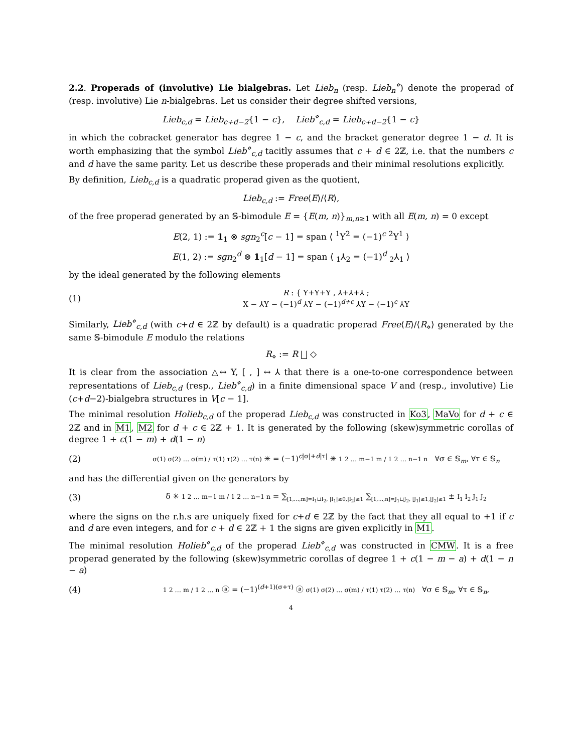2.2. Properads of (involutive) Lie bialgebras. Let Lieb<sub>n</sub> (resp. Lieb<sub>n</sub><sup>⋄</sup>) denote the properad of (resp. involutive) Lie n-bialgebras. Let us consider their degree shifted versions,
Lieb<sub>c,d</sub> = Lieb<sub>c+d−2</sub>{1 − c}, Lieb<sup>⋄</sup><sub>c,d</sub> = Lieb<sub>c+d−2</sub>{1 − c}
in which the cobracket generator has degree 1 − c, and the bracket generator degree 1 − d. It is worth emphasizing that the symbol Lieb<sup>⋄</sup><sub>c,d</sub> tacitly assumes that c + d ∈ 2ℤ, i.e. that the numbers c and d have the same parity. Let us describe these properads and their minimal resolutions explicitly.
By definition, Lieb<sub>c,d</sub> is a quadratic properad given as the quotient,
Lieb<sub>c,d</sub> := Free⟨E⟩/⟨R⟩,
of the free properad generated by an 𝕊-bimodule E = {E(m, n)}<sub>m,n≥1</sub> with all E(m, n) = 0 except
E(2, 1) := 1<sub>1</sub> ⊗ sgn<sub>2</sub><sup>c</sup>[c − 1] = span ⟨ <sup>1</sup>Y<sup>2</sup> = (−1)<sup>c</sup> <sup>2</sup>Y<sup>1</sup> ⟩
E(1, 2) := sgn<sub>2</sub><sup>d</sup> ⊗ 1<sub>1</sub>[d − 1] = span ⟨ <sub>1</sub>⅄<sub>2</sub> = (−1)<sup>d</sup> <sub>2</sub>⅄<sub>1</sub> ⟩
by the ideal generated by the following elements
(1) R : { Y+Y+Y , ⅄+⅄+⅄ ;
X − ⅄Y − (−1)<sup>d</sup> ⅄Y − (−1)<sup>d+c</sup> ⅄Y − (−1)<sup>c</sup> ⅄Y
Similarly, Lieb<sup>⋄</sup><sub>c,d</sub> (with c+d ∈ 2ℤ by default) is a quadratic properad Free⟨E⟩/⟨R<sub>⋄</sub>⟩ generated by the same 𝕊-bimodule E modulo the relations
R<sub>⋄</sub> := R ⨆ ◇
It is clear from the association △↔ Y, [ , ] ↔ ⅄ that there is a one-to-one correspondence between representations of Lieb<sub>c,d</sub> (resp., Lieb<sup>⋄</sup><sub>c,d</sub>) in a finite dimensional space V and (resp., involutive) Lie (c+d−2)-bialgebra structures in V[c − 1].
The minimal resolution Holieb<sub>c,d</sub> of the properad Lieb<sub>c,d</sub> was constructed in Ko3, MaVo for d + c ∈ 2ℤ and in M1, M2 for d + c ∈ 2ℤ + 1. It is generated by the following (skew)symmetric corollas of degree 1 + c(1 − m) + d(1 − n)
(2) σ(1) σ(2) … σ(m) / τ(1) τ(2) … τ(n) ✳ = (−1)<sup>c|σ|+d|τ|</sup> ✳ 1 2 … m−1 m / 1 2 … n−1 n ∀σ ∈ 𝕊<sub>m</sub>, ∀τ ∈ 𝕊<sub>n</sub>
and has the differential given on the generators by
(3) δ ✳ 1 2 … m−1 m / 1 2 … n−1 n = ∑<sub>[1,…,m]=I<sub>1</sub>⊔I<sub>2</sub>, |I<sub>1</sub>|≥0,|I<sub>2</sub>|≥1</sub> ∑<sub>[1,…,n]=J<sub>1</sub>⊔J<sub>2</sub>, |J<sub>1</sub>|≥1,|J<sub>2</sub>|≥1</sub> ± I<sub>1</sub> I<sub>2</sub> J<sub>1</sub> J<sub>2</sub>
where the signs on the r.h.s are uniquely fixed for c+d ∈ 2ℤ by the fact that they all equal to +1 if c and d are even integers, and for c + d ∈ 2ℤ + 1 the signs are given explicitly in M1.
The minimal resolution Holieb<sup>⋄</sup><sub>c,d</sub> of the properad Lieb<sup>⋄</sup><sub>c,d</sub> was constructed in CMW. It is a free properad generated by the following (skew)symmetric corollas of degree 1 + c(1 − m − a) + d(1 − n − a)
(4) 1 2 … m / 1 2 … n ⓐ = (−1)<sup>(d+1)(σ+τ)</sup> ⓐ σ(1) σ(2) … σ(m) / τ(1) τ(2) … τ(n) ∀σ ∈ 𝕊<sub>m</sub>, ∀τ ∈ 𝕊<sub>n</sub>,
4